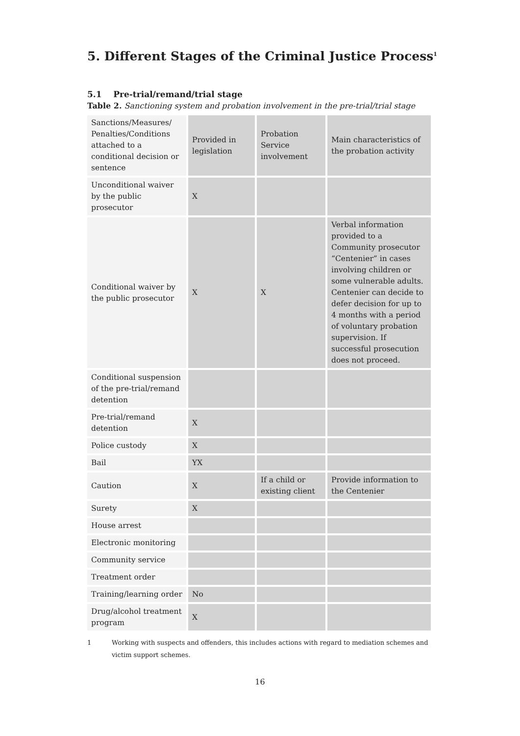5. Different Stages of the Criminal Justice Process<sup>1</sup>
5.1 Pre-trial/remand/trial stage
Table 2. Sanctioning system and probation involvement in the pre-trial/trial stage
| Sanctions/Measures/ Penalties/Conditions attached to a conditional decision or sentence | Provided in legislation | Probation Service involvement | Main characteristics of the probation activity |
| Unconditional waiver by the public prosecutor | X | | |
| Conditional waiver by the public prosecutor | X | X | Verbal information provided to a Community prosecutor “Centenier” in cases involving children or some vulnerable adults. Centenier can decide to defer decision for up to 4 months with a period of voluntary probation supervision. If successful prosecution does not proceed. |
| Conditional suspension of the pre-trial/remand detention | | | |
| Pre-trial/remand detention | X | | |
| Police custody | X | | |
| Bail | YX | | |
| Caution | X | If a child or existing client | Provide information to the Centenier |
| Surety | X | | |
| House arrest | | | |
| Electronic monitoring | | | |
| Community service | | | |
| Treatment order | | | |
| Training/learning order | No | | |
| Drug/alcohol treatment program | X | | |
1 Working with suspects and offenders, this includes actions with regard to mediation schemes and victim support schemes.
16